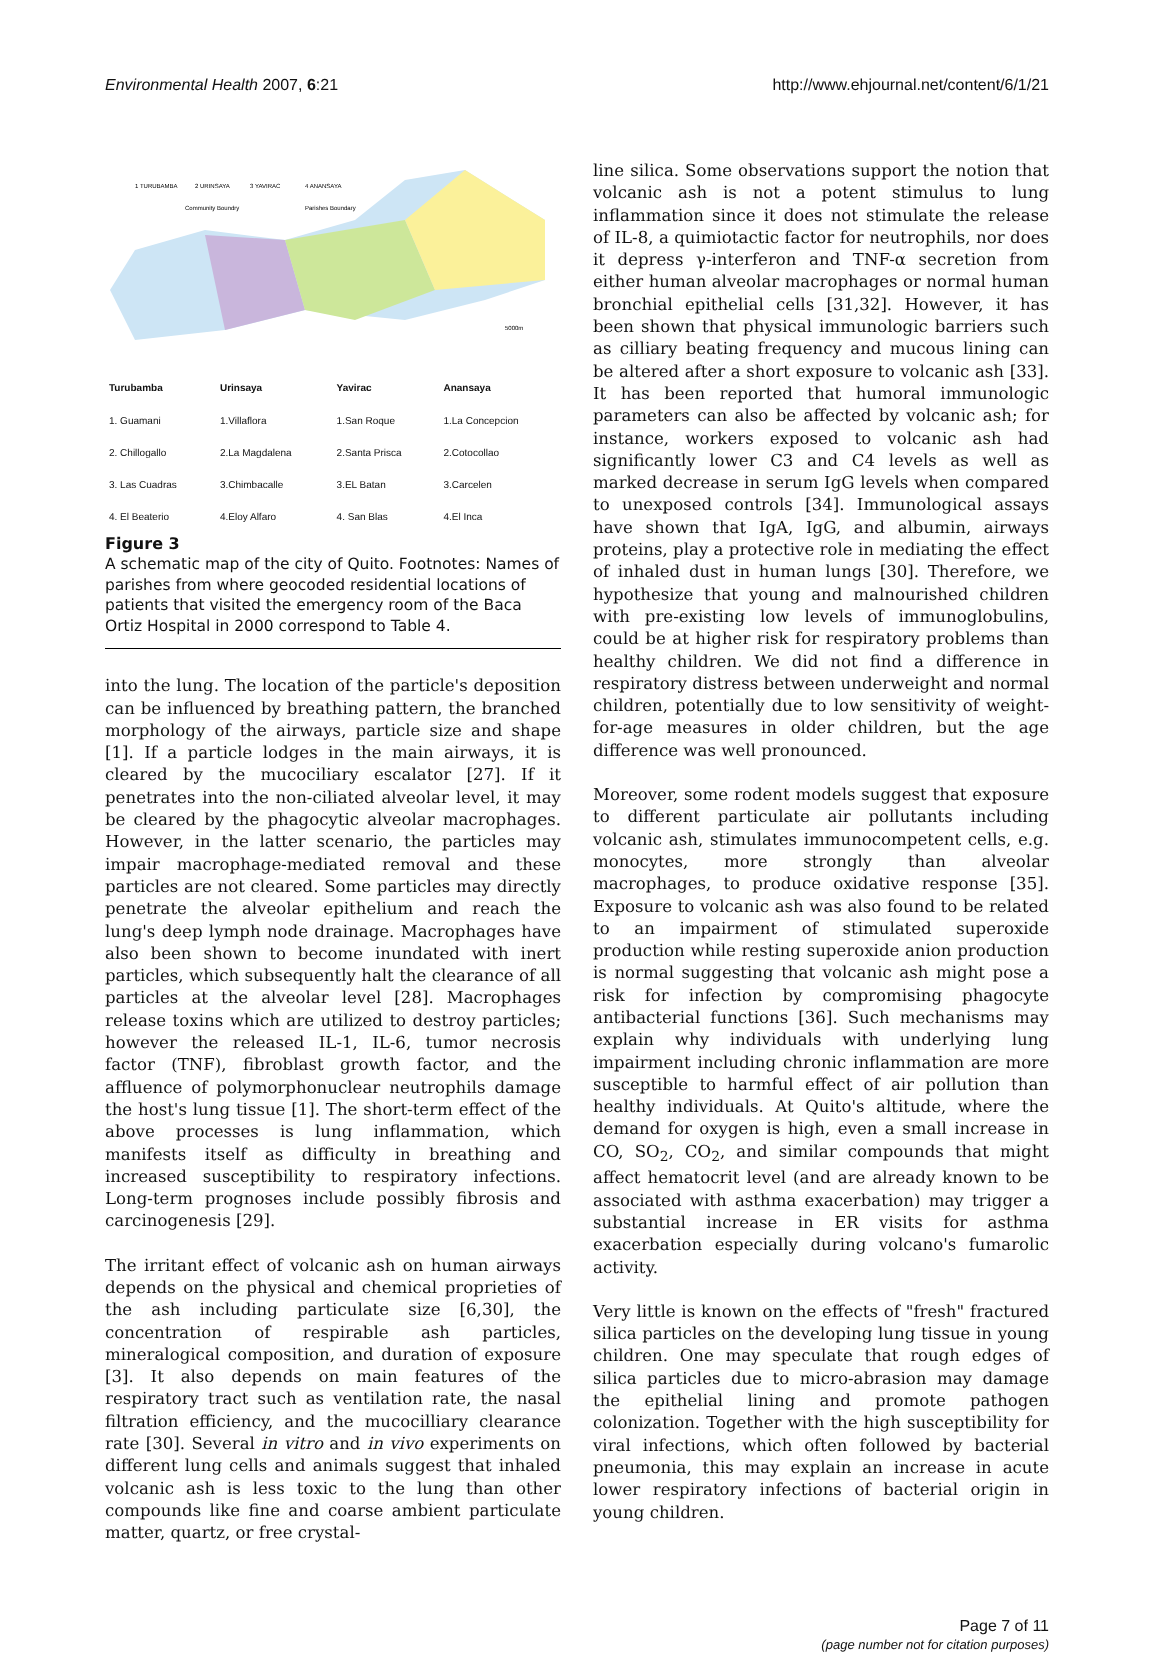Environmental Health 2007, 6:21 http://www.ehjournal.net/content/6/1/21
1 TURUBAMBA
2 URINSAYA
3 YAVIRAC
4 ANANSAYA
Community Boundry
Parishes Boundary
5000m
| Turubamba | Urinsaya | Yavirac | Anansaya |
| --- | --- | --- | --- |
| 1. Guamani | 1.Villaflora | 1.San Roque | 1.La Concepcion |
| 2. Chillogallo | 2.La Magdalena | 2.Santa Prisca | 2.Cotocollao |
| 3. Las Cuadras | 3.Chimbacalle | 3.EL Batan | 3.Carcelen |
| 4. El Beaterio | 4.Eloy Alfaro | 4. San Blas | 4.El Inca |
Figure 3
A schematic map of the city of Quito. Footnotes: Names of parishes from where geocoded residential locations of patients that visited the emergency room of the Baca Ortiz Hospital in 2000 correspond to Table 4.
into the lung. The location of the particle's deposition can be influenced by breathing pattern, the branched morphology of the airways, particle size and shape [1]. If a particle lodges in the main airways, it is cleared by the mucociliary escalator [27]. If it penetrates into the non-ciliated alveolar level, it may be cleared by the phagocytic alveolar macrophages. However, in the latter scenario, the particles may impair macrophage-mediated removal and these particles are not cleared. Some particles may directly penetrate the alveolar epithelium and reach the lung's deep lymph node drainage. Macrophages have also been shown to become inundated with inert particles, which subsequently halt the clearance of all particles at the alveolar level [28]. Macrophages release toxins which are utilized to destroy particles; however the released IL-1, IL-6, tumor necrosis factor (TNF), fibroblast growth factor, and the affluence of polymorphonuclear neutrophils damage the host's lung tissue [1]. The short-term effect of the above processes is lung inflammation, which manifests itself as difficulty in breathing and increased susceptibility to respiratory infections. Long-term prognoses include possibly fibrosis and carcinogenesis [29].
The irritant effect of volcanic ash on human airways depends on the physical and chemical proprieties of the ash including particulate size [6,30], the concentration of respirable ash particles, mineralogical composition, and duration of exposure [3]. It also depends on main features of the respiratory tract such as ventilation rate, the nasal filtration efficiency, and the mucocilliary clearance rate [30]. Several in vitro and in vivo experiments on different lung cells and animals suggest that inhaled volcanic ash is less toxic to the lung than other compounds like fine and coarse ambient particulate matter, quartz, or free crystal-
line silica. Some observations support the notion that volcanic ash is not a potent stimulus to lung inflammation since it does not stimulate the release of IL-8, a quimiotactic factor for neutrophils, nor does it depress γ-interferon and TNF-α secretion from either human alveolar macrophages or normal human bronchial epithelial cells [31,32]. However, it has been shown that physical immunologic barriers such as cilliary beating frequency and mucous lining can be altered after a short exposure to volcanic ash [33]. It has been reported that humoral immunologic parameters can also be affected by volcanic ash; for instance, workers exposed to volcanic ash had significantly lower C3 and C4 levels as well as marked decrease in serum IgG levels when compared to unexposed controls [34]. Immunological assays have shown that IgA, IgG, and albumin, airways proteins, play a protective role in mediating the effect of inhaled dust in human lungs [30]. Therefore, we hypothesize that young and malnourished children with pre-existing low levels of immunoglobulins, could be at higher risk for respiratory problems than healthy children. We did not find a difference in respiratory distress between underweight and normal children, potentially due to low sensitivity of weight-for-age measures in older children, but the age difference was well pronounced.
Moreover, some rodent models suggest that exposure to different particulate air pollutants including volcanic ash, stimulates immunocompetent cells, e.g. monocytes, more strongly than alveolar macrophages, to produce oxidative response [35]. Exposure to volcanic ash was also found to be related to an impairment of stimulated superoxide production while resting superoxide anion production is normal suggesting that volcanic ash might pose a risk for infection by compromising phagocyte antibacterial functions [36]. Such mechanisms may explain why individuals with underlying lung impairment including chronic inflammation are more susceptible to harmful effect of air pollution than healthy individuals. At Quito's altitude, where the demand for oxygen is high, even a small increase in CO, SO<sub>2</sub>, CO<sub>2</sub>, and similar compounds that might affect hematocrit level (and are already known to be associated with asthma exacerbation) may trigger a substantial increase in ER visits for asthma exacerbation especially during volcano's fumarolic activity.
Very little is known on the effects of "fresh" fractured silica particles on the developing lung tissue in young children. One may speculate that rough edges of silica particles due to micro-abrasion may damage the epithelial lining and promote pathogen colonization. Together with the high susceptibility for viral infections, which often followed by bacterial pneumonia, this may explain an increase in acute lower respiratory infections of bacterial origin in young children.
Page 7 of 11
(page number not for citation purposes)